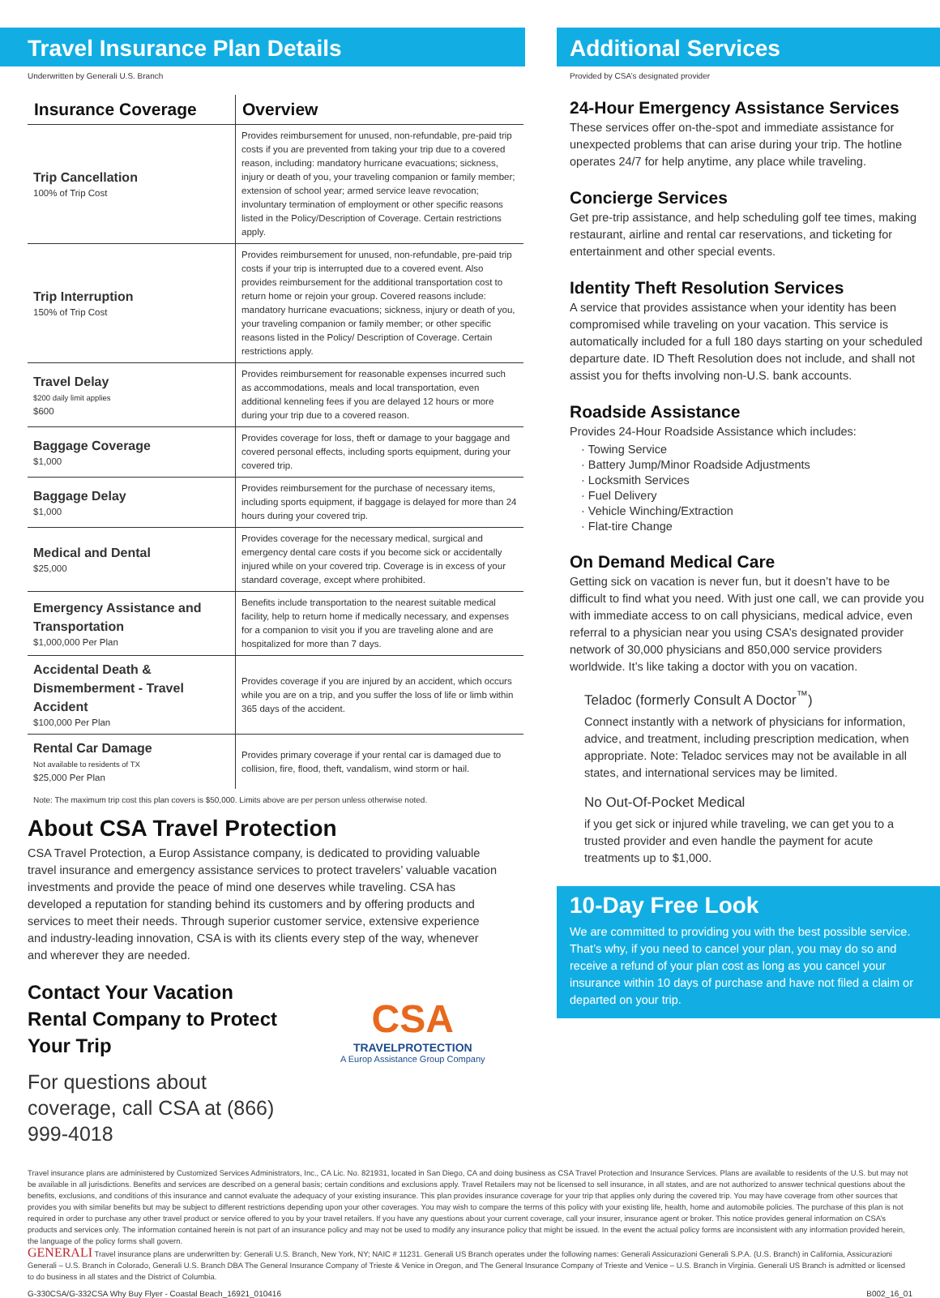Travel Insurance Plan Details
Underwritten by Generali U.S. Branch
| Insurance Coverage | Overview |
| --- | --- |
| Trip Cancellation 100% of Trip Cost | Provides reimbursement for unused, non-refundable, pre-paid trip costs if you are prevented from taking your trip due to a covered reason, including: mandatory hurricane evacuations; sickness, injury or death of you, your traveling companion or family member; extension of school year; armed service leave revocation; involuntary termination of employment or other specific reasons listed in the Policy/Description of Coverage. Certain restrictions apply. |
| Trip Interruption 150% of Trip Cost | Provides reimbursement for unused, non-refundable, pre-paid trip costs if your trip is interrupted due to a covered event. Also provides reimbursement for the additional transportation cost to return home or rejoin your group. Covered reasons include: mandatory hurricane evacuations; sickness, injury or death of you, your traveling companion or family member; or other specific reasons listed in the Policy/ Description of Coverage. Certain restrictions apply. |
| Travel Delay $200 daily limit applies $600 | Provides reimbursement for reasonable expenses incurred such as accommodations, meals and local transportation, even additional kenneling fees if you are delayed 12 hours or more during your trip due to a covered reason. |
| Baggage Coverage $1,000 | Provides coverage for loss, theft or damage to your baggage and covered personal effects, including sports equipment, during your covered trip. |
| Baggage Delay $1,000 | Provides reimbursement for the purchase of necessary items, including sports equipment, if baggage is delayed for more than 24 hours during your covered trip. |
| Medical and Dental $25,000 | Provides coverage for the necessary medical, surgical and emergency dental care costs if you become sick or accidentally injured while on your covered trip. Coverage is in excess of your standard coverage, except where prohibited. |
| Emergency Assistance and Transportation $1,000,000 Per Plan | Benefits include transportation to the nearest suitable medical facility, help to return home if medically necessary, and expenses for a companion to visit you if you are traveling alone and are hospitalized for more than 7 days. |
| Accidental Death & Dismemberment - Travel Accident $100,000 Per Plan | Provides coverage if you are injured by an accident, which occurs while you are on a trip, and you suffer the loss of life or limb within 365 days of the accident. |
| Rental Car Damage Not available to residents of TX $25,000 Per Plan | Provides primary coverage if your rental car is damaged due to collision, fire, flood, theft, vandalism, wind storm or hail. |
Note: The maximum trip cost this plan covers is $50,000. Limits above are per person unless otherwise noted.
About CSA Travel Protection
CSA Travel Protection, a Europ Assistance company, is dedicated to providing valuable travel insurance and emergency assistance services to protect travelers’ valuable vacation investments and provide the peace of mind one deserves while traveling. CSA has developed a reputation for standing behind its customers and by offering products and services to meet their needs. Through superior customer service, extensive experience and industry-leading innovation, CSA is with its clients every step of the way, whenever and wherever they are needed.
Contact Your Vacation Rental Company to Protect Your Trip
For questions about coverage, call CSA at (866) 999-4018
CSA
TRAVELPROTECTION
A Europ Assistance Group Company
Additional Services
Provided by CSA’s designated provider
24-Hour Emergency Assistance Services
These services offer on-the-spot and immediate assistance for unexpected problems that can arise during your trip. The hotline operates 24/7 for help anytime, any place while traveling.
Concierge Services
Get pre-trip assistance, and help scheduling golf tee times, making restaurant, airline and rental car reservations, and ticketing for entertainment and other special events.
Identity Theft Resolution Services
A service that provides assistance when your identity has been compromised while traveling on your vacation. This service is automatically included for a full 180 days starting on your scheduled departure date. ID Theft Resolution does not include, and shall not assist you for thefts involving non-U.S. bank accounts.
Roadside Assistance
Provides 24-Hour Roadside Assistance which includes:
· Towing Service
· Battery Jump/Minor Roadside Adjustments
· Locksmith Services
· Fuel Delivery
· Vehicle Winching/Extraction
· Flat-tire Change
On Demand Medical Care
Getting sick on vacation is never fun, but it doesn’t have to be difficult to find what you need. With just one call, we can provide you with immediate access to on call physicians, medical advice, even referral to a physician near you using CSA’s designated provider network of 30,000 physicians and 850,000 service providers worldwide. It’s like taking a doctor with you on vacation.
Teladoc (formerly Consult A Doctor<sup>™</sup>)
Connect instantly with a network of physicians for information, advice, and treatment, including prescription medication, when appropriate. Note: Teladoc services may not be available in all states, and international services may be limited.
No Out-Of-Pocket Medical
if you get sick or injured while traveling, we can get you to a trusted provider and even handle the payment for acute treatments up to $1,000.
10-Day Free Look
We are committed to providing you with the best possible service. That’s why, if you need to cancel your plan, you may do so and receive a refund of your plan cost as long as you cancel your insurance within 10 days of purchase and have not filed a claim or departed on your trip.
Travel insurance plans are administered by Customized Services Administrators, Inc., CA Lic. No. 821931, located in San Diego, CA and doing business as CSA Travel Protection and Insurance Services. Plans are available to residents of the U.S. but may not be available in all jurisdictions. Benefits and services are described on a general basis; certain conditions and exclusions apply. Travel Retailers may not be licensed to sell insurance, in all states, and are not authorized to answer technical questions about the benefits, exclusions, and conditions of this insurance and cannot evaluate the adequacy of your existing insurance. This plan provides insurance coverage for your trip that applies only during the covered trip. You may have coverage from other sources that provides you with similar benefits but may be subject to different restrictions depending upon your other coverages. You may wish to compare the terms of this policy with your existing life, health, home and automobile policies. The purchase of this plan is not required in order to purchase any other travel product or service offered to you by your travel retailers. If you have any questions about your current coverage, call your insurer, insurance agent or broker. This notice provides general information on CSA’s products and services only. The information contained herein is not part of an insurance policy and may not be used to modify any insurance policy that might be issued. In the event the actual policy forms are inconsistent with any information provided herein, the language of the policy forms shall govern.
GENERALI Travel insurance plans are underwritten by: Generali U.S. Branch, New York, NY; NAIC # 11231. Generali US Branch operates under the following names: Generali Assicurazioni Generali S.P.A. (U.S. Branch) in California, Assicurazioni Generali – U.S. Branch in Colorado, Generali U.S. Branch DBA The General Insurance Company of Trieste & Venice in Oregon, and The General Insurance Company of Trieste and Venice – U.S. Branch in Virginia. Generali US Branch is admitted or licensed to do business in all states and the District of Columbia.
G-330CSA/G-332CSA Why Buy Flyer - Coastal Beach_16921_010416 B002_16_01